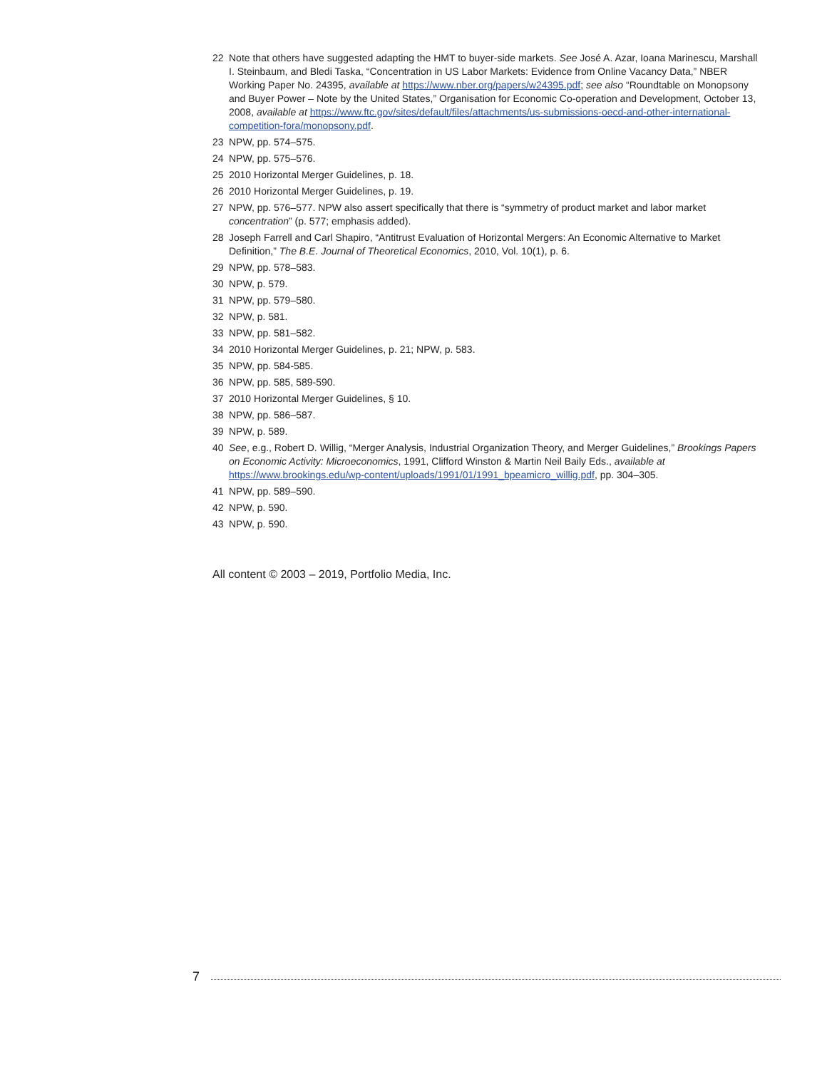22 Note that others have suggested adapting the HMT to buyer-side markets. See José A. Azar, Ioana Marinescu, Marshall I. Steinbaum, and Bledi Taska, “Concentration in US Labor Markets: Evidence from Online Vacancy Data,” NBER Working Paper No. 24395, available at https://www.nber.org/papers/w24395.pdf; see also “Roundtable on Monopsony and Buyer Power – Note by the United States,” Organisation for Economic Co-operation and Development, October 13, 2008, available at https://www.ftc.gov/sites/default/files/attachments/us-submissions-oecd-and-other-international-competition-fora/monopsony.pdf.
23 NPW, pp. 574–575.
24 NPW, pp. 575–576.
25 2010 Horizontal Merger Guidelines, p. 18.
26 2010 Horizontal Merger Guidelines, p. 19.
27 NPW, pp. 576–577. NPW also assert specifically that there is “symmetry of product market and labor market concentration” (p. 577; emphasis added).
28 Joseph Farrell and Carl Shapiro, “Antitrust Evaluation of Horizontal Mergers: An Economic Alternative to Market Definition,” The B.E. Journal of Theoretical Economics, 2010, Vol. 10(1), p. 6.
29 NPW, pp. 578–583.
30 NPW, p. 579.
31 NPW, pp. 579–580.
32 NPW, p. 581.
33 NPW, pp. 581–582.
34 2010 Horizontal Merger Guidelines, p. 21; NPW, p. 583.
35 NPW, pp. 584-585.
36 NPW, pp. 585, 589-590.
37 2010 Horizontal Merger Guidelines, § 10.
38 NPW, pp. 586–587.
39 NPW, p. 589.
40 See, e.g., Robert D. Willig, “Merger Analysis, Industrial Organization Theory, and Merger Guidelines,” Brookings Papers on Economic Activity: Microeconomics, 1991, Clifford Winston & Martin Neil Baily Eds., available at https://www.brookings.edu/wp-content/uploads/1991/01/1991_bpeamicro_willig.pdf, pp. 304–305.
41 NPW, pp. 589–590.
42 NPW, p. 590.
43 NPW, p. 590.
All content © 2003 – 2019, Portfolio Media, Inc.
7